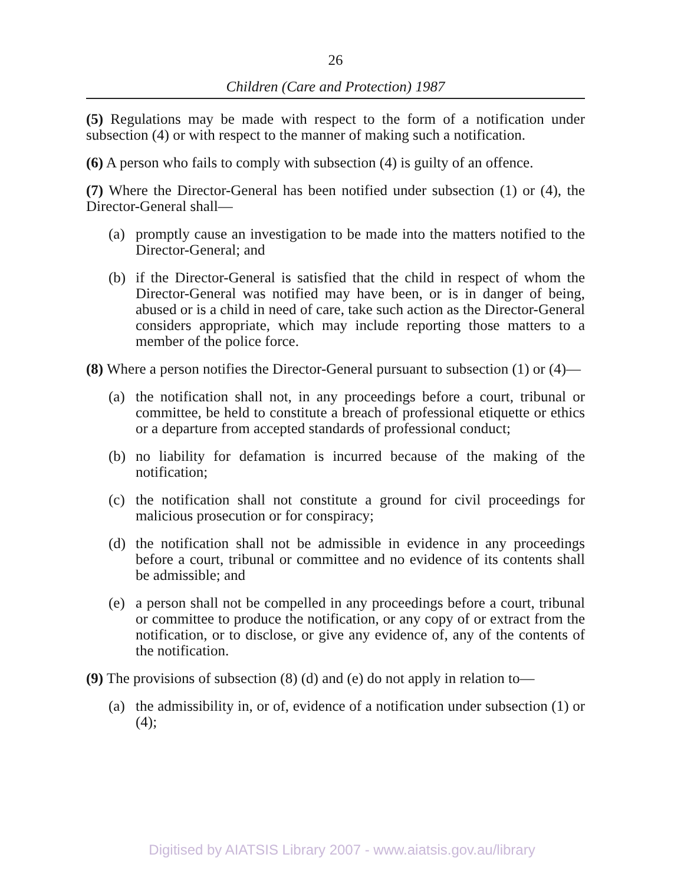26
Children (Care and Protection) 1987
(5) Regulations may be made with respect to the form of a notification under subsection (4) or with respect to the manner of making such a notification.
(6) A person who fails to comply with subsection (4) is guilty of an offence.
(7) Where the Director-General has been notified under subsection (1) or (4), the Director-General shall—
(a) promptly cause an investigation to be made into the matters notified to the Director-General; and
(b) if the Director-General is satisfied that the child in respect of whom the Director-General was notified may have been, or is in danger of being, abused or is a child in need of care, take such action as the Director-General considers appropriate, which may include reporting those matters to a member of the police force.
(8) Where a person notifies the Director-General pursuant to subsection (1) or (4)—
(a) the notification shall not, in any proceedings before a court, tribunal or committee, be held to constitute a breach of professional etiquette or ethics or a departure from accepted standards of professional conduct;
(b) no liability for defamation is incurred because of the making of the notification;
(c) the notification shall not constitute a ground for civil proceedings for malicious prosecution or for conspiracy;
(d) the notification shall not be admissible in evidence in any proceedings before a court, tribunal or committee and no evidence of its contents shall be admissible; and
(e) a person shall not be compelled in any proceedings before a court, tribunal or committee to produce the notification, or any copy of or extract from the notification, or to disclose, or give any evidence of, any of the contents of the notification.
(9) The provisions of subsection (8) (d) and (e) do not apply in relation to—
(a) the admissibility in, or of, evidence of a notification under subsection (1) or (4);
Digitised by AIATSIS Library 2007 - www.aiatsis.gov.au/library